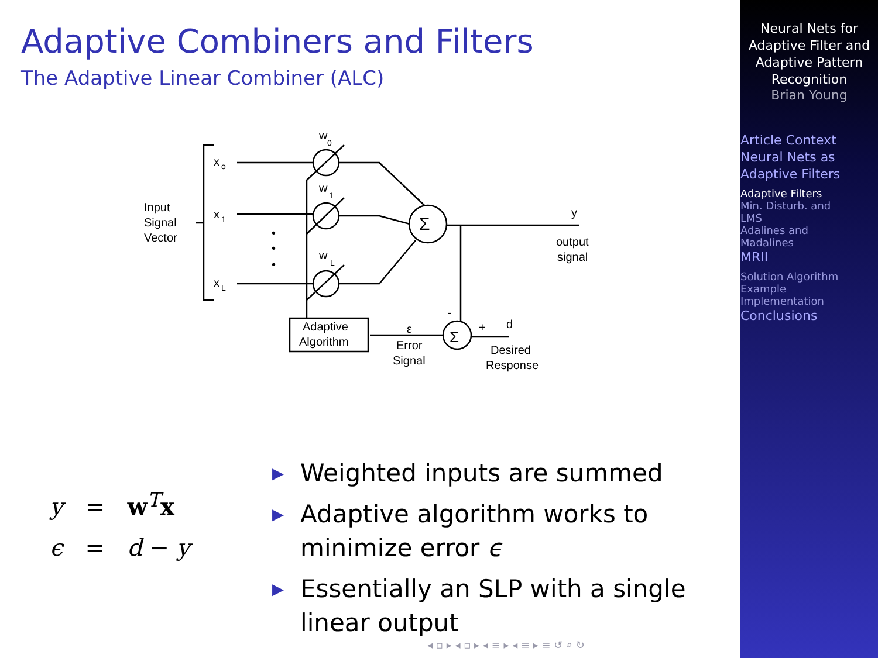Adaptive Combiners and Filters
The Adaptive Linear Combiner (ALC)
x
o
x
1
x
L
w
0
w
1
w
L
Input
Signal
Vector
•
•
•
Σ
Σ
y
output
signal
Adaptive
Algorithm
ε
Error
Signal
-
+
d
Desired
Response
y = w<sup>T</sup>x
ϵ = d − y
▶ Weighted inputs are summed
▶ Adaptive algorithm works to minimize error ϵ
▶ Essentially an SLP with a single linear output
◂ ▫ ▸ ◂ ▫ ▸ ◂ ≡ ▸ ◂ ≡ ▸ ≡ ↺ ⌕ ↻
Neural Nets for
Adaptive Filter and
Adaptive Pattern
Recognition
Brian Young
Article Context
Neural Nets as
Adaptive Filters
Adaptive Filters
Min. Disturb. and
LMS
Adalines and
Madalines
MRII
Solution Algorithm
Example
Implementation
Conclusions